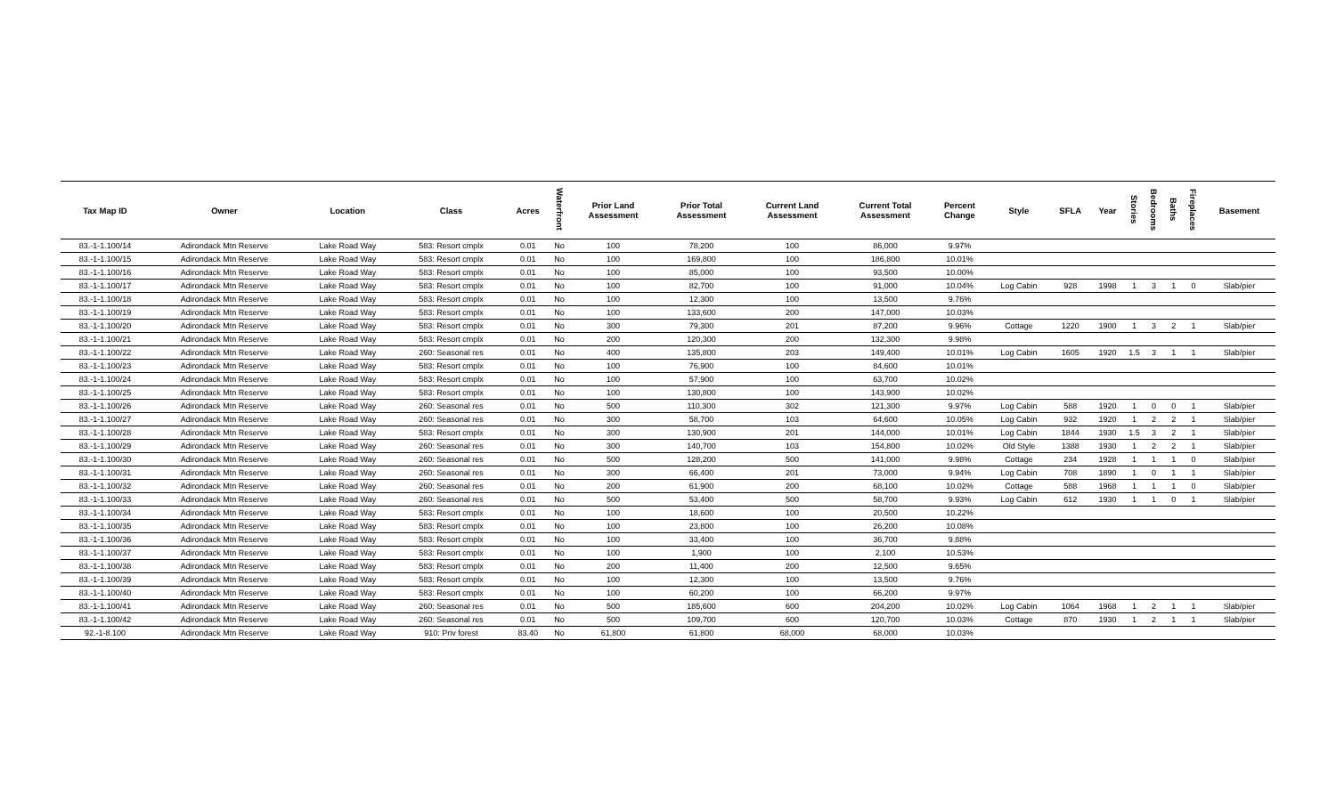| Tax Map ID | Owner | Location | Class | Acres | Waterfront | Prior Land Assessment | Prior Total Assessment | Current Land Assessment | Current Total Assessment | Percent Change | Style | SFLA | Year | Stories | Bedrooms | Baths | Fireplaces | Basement |
| --- | --- | --- | --- | --- | --- | --- | --- | --- | --- | --- | --- | --- | --- | --- | --- | --- | --- | --- |
| 83.-1-1.100/14 | Adirondack Mtn Reserve | Lake Road Way | 583: Resort cmplx | 0.01 | No | 100 | 78,200 | 100 | 86,000 | 9.97% | | | | | | | | |
| 83.-1-1.100/15 | Adirondack Mtn Reserve | Lake Road Way | 583: Resort cmplx | 0.01 | No | 100 | 169,800 | 100 | 186,800 | 10.01% | | | | | | | | |
| 83.-1-1.100/16 | Adirondack Mtn Reserve | Lake Road Way | 583: Resort cmplx | 0.01 | No | 100 | 85,000 | 100 | 93,500 | 10.00% | | | | | | | | |
| 83.-1-1.100/17 | Adirondack Mtn Reserve | Lake Road Way | 583: Resort cmplx | 0.01 | No | 100 | 82,700 | 100 | 91,000 | 10.04% | Log Cabin | 928 | 1998 | 1 | 3 | 1 | 0 | Slab/pier |
| 83.-1-1.100/18 | Adirondack Mtn Reserve | Lake Road Way | 583: Resort cmplx | 0.01 | No | 100 | 12,300 | 100 | 13,500 | 9.76% | | | | | | | | |
| 83.-1-1.100/19 | Adirondack Mtn Reserve | Lake Road Way | 583: Resort cmplx | 0.01 | No | 100 | 133,600 | 200 | 147,000 | 10.03% | | | | | | | | |
| 83.-1-1.100/20 | Adirondack Mtn Reserve | Lake Road Way | 583: Resort cmplx | 0.01 | No | 300 | 79,300 | 201 | 87,200 | 9.96% | Cottage | 1220 | 1900 | 1 | 3 | 2 | 1 | Slab/pier |
| 83.-1-1.100/21 | Adirondack Mtn Reserve | Lake Road Way | 583: Resort cmplx | 0.01 | No | 200 | 120,300 | 200 | 132,300 | 9.98% | | | | | | | | |
| 83.-1-1.100/22 | Adirondack Mtn Reserve | Lake Road Way | 260: Seasonal res | 0.01 | No | 400 | 135,800 | 203 | 149,400 | 10.01% | Log Cabin | 1605 | 1920 | 1.5 | 3 | 1 | 1 | Slab/pier |
| 83.-1-1.100/23 | Adirondack Mtn Reserve | Lake Road Way | 583: Resort cmplx | 0.01 | No | 100 | 76,900 | 100 | 84,600 | 10.01% | | | | | | | | |
| 83.-1-1.100/24 | Adirondack Mtn Reserve | Lake Road Way | 583: Resort cmplx | 0.01 | No | 100 | 57,900 | 100 | 63,700 | 10.02% | | | | | | | | |
| 83.-1-1.100/25 | Adirondack Mtn Reserve | Lake Road Way | 583: Resort cmplx | 0.01 | No | 100 | 130,800 | 100 | 143,900 | 10.02% | | | | | | | | |
| 83.-1-1.100/26 | Adirondack Mtn Reserve | Lake Road Way | 260: Seasonal res | 0.01 | No | 500 | 110,300 | 302 | 121,300 | 9.97% | Log Cabin | 588 | 1920 | 1 | 0 | 0 | 1 | Slab/pier |
| 83.-1-1.100/27 | Adirondack Mtn Reserve | Lake Road Way | 260: Seasonal res | 0.01 | No | 300 | 58,700 | 103 | 64,600 | 10.05% | Log Cabin | 932 | 1920 | 1 | 2 | 2 | 1 | Slab/pier |
| 83.-1-1.100/28 | Adirondack Mtn Reserve | Lake Road Way | 583: Resort cmplx | 0.01 | No | 300 | 130,900 | 201 | 144,000 | 10.01% | Log Cabin | 1844 | 1930 | 1.5 | 3 | 2 | 1 | Slab/pier |
| 83.-1-1.100/29 | Adirondack Mtn Reserve | Lake Road Way | 260: Seasonal res | 0.01 | No | 300 | 140,700 | 103 | 154,800 | 10.02% | Old Style | 1388 | 1930 | 1 | 2 | 2 | 1 | Slab/pier |
| 83.-1-1.100/30 | Adirondack Mtn Reserve | Lake Road Way | 260: Seasonal res | 0.01 | No | 500 | 128,200 | 500 | 141,000 | 9.98% | Cottage | 234 | 1928 | 1 | 1 | 1 | 0 | Slab/pier |
| 83.-1-1.100/31 | Adirondack Mtn Reserve | Lake Road Way | 260: Seasonal res | 0.01 | No | 300 | 66,400 | 201 | 73,000 | 9.94% | Log Cabin | 708 | 1890 | 1 | 0 | 1 | 1 | Slab/pier |
| 83.-1-1.100/32 | Adirondack Mtn Reserve | Lake Road Way | 260: Seasonal res | 0.01 | No | 200 | 61,900 | 200 | 68,100 | 10.02% | Cottage | 588 | 1968 | 1 | 1 | 1 | 0 | Slab/pier |
| 83.-1-1.100/33 | Adirondack Mtn Reserve | Lake Road Way | 260: Seasonal res | 0.01 | No | 500 | 53,400 | 500 | 58,700 | 9.93% | Log Cabin | 612 | 1930 | 1 | 1 | 0 | 1 | Slab/pier |
| 83.-1-1.100/34 | Adirondack Mtn Reserve | Lake Road Way | 583: Resort cmplx | 0.01 | No | 100 | 18,600 | 100 | 20,500 | 10.22% | | | | | | | | |
| 83.-1-1.100/35 | Adirondack Mtn Reserve | Lake Road Way | 583: Resort cmplx | 0.01 | No | 100 | 23,800 | 100 | 26,200 | 10.08% | | | | | | | | |
| 83.-1-1.100/36 | Adirondack Mtn Reserve | Lake Road Way | 583: Resort cmplx | 0.01 | No | 100 | 33,400 | 100 | 36,700 | 9.88% | | | | | | | | |
| 83.-1-1.100/37 | Adirondack Mtn Reserve | Lake Road Way | 583: Resort cmplx | 0.01 | No | 100 | 1,900 | 100 | 2,100 | 10.53% | | | | | | | | |
| 83.-1-1.100/38 | Adirondack Mtn Reserve | Lake Road Way | 583: Resort cmplx | 0.01 | No | 200 | 11,400 | 200 | 12,500 | 9.65% | | | | | | | | |
| 83.-1-1.100/39 | Adirondack Mtn Reserve | Lake Road Way | 583: Resort cmplx | 0.01 | No | 100 | 12,300 | 100 | 13,500 | 9.76% | | | | | | | | |
| 83.-1-1.100/40 | Adirondack Mtn Reserve | Lake Road Way | 583: Resort cmplx | 0.01 | No | 100 | 60,200 | 100 | 66,200 | 9.97% | | | | | | | | |
| 83.-1-1.100/41 | Adirondack Mtn Reserve | Lake Road Way | 260: Seasonal res | 0.01 | No | 500 | 185,600 | 600 | 204,200 | 10.02% | Log Cabin | 1064 | 1968 | 1 | 2 | 1 | 1 | Slab/pier |
| 83.-1-1.100/42 | Adirondack Mtn Reserve | Lake Road Way | 260: Seasonal res | 0.01 | No | 500 | 109,700 | 600 | 120,700 | 10.03% | Cottage | 870 | 1930 | 1 | 2 | 1 | 1 | Slab/pier |
| 92.-1-8.100 | Adirondack Mtn Reserve | Lake Road Way | 910: Priv forest | 83.40 | No | 61,800 | 61,800 | 68,000 | 68,000 | 10.03% | | | | | | | | |